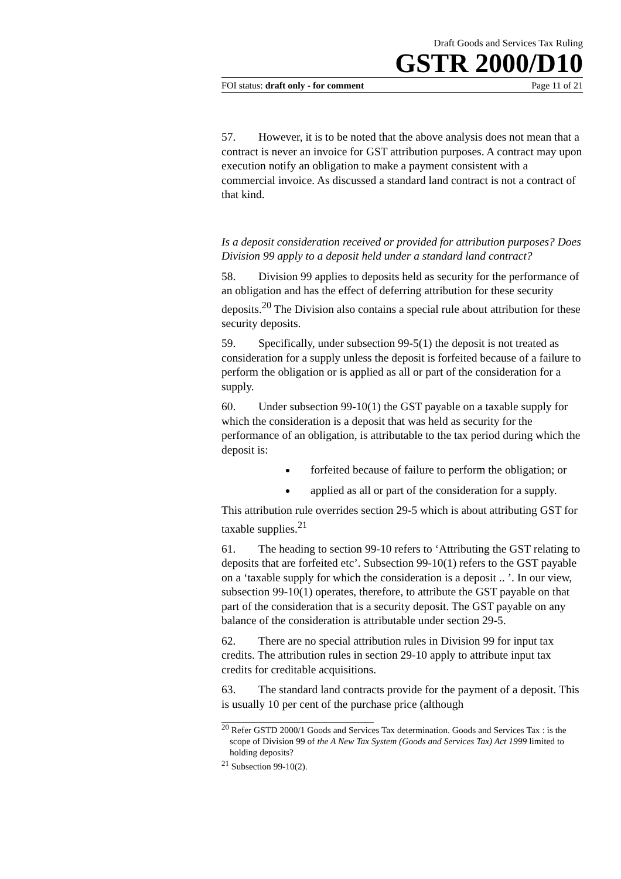Draft Goods and Services Tax Ruling
GSTR 2000/D10
FOI status: draft only - for comment Page 11 of 21
57. However, it is to be noted that the above analysis does not mean that a contract is never an invoice for GST attribution purposes. A contract may upon execution notify an obligation to make a payment consistent with a commercial invoice. As discussed a standard land contract is not a contract of that kind.
Is a deposit consideration received or provided for attribution purposes? Does Division 99 apply to a deposit held under a standard land contract?
58. Division 99 applies to deposits held as security for the performance of an obligation and has the effect of deferring attribution for these security deposits.<sup>20</sup> The Division also contains a special rule about attribution for these security deposits.
59. Specifically, under subsection 99-5(1) the deposit is not treated as consideration for a supply unless the deposit is forfeited because of a failure to perform the obligation or is applied as all or part of the consideration for a supply.
60. Under subsection 99-10(1) the GST payable on a taxable supply for which the consideration is a deposit that was held as security for the performance of an obligation, is attributable to the tax period during which the deposit is:
forfeited because of failure to perform the obligation; or
applied as all or part of the consideration for a supply.
This attribution rule overrides section 29-5 which is about attributing GST for taxable supplies.<sup>21</sup>
61. The heading to section 99-10 refers to ‘Attributing the GST relating to deposits that are forfeited etc’. Subsection 99-10(1) refers to the GST payable on a ‘taxable supply for which the consideration is a deposit .. ’. In our view, subsection 99-10(1) operates, therefore, to attribute the GST payable on that part of the consideration that is a security deposit. The GST payable on any balance of the consideration is attributable under section 29-5.
62. There are no special attribution rules in Division 99 for input tax credits. The attribution rules in section 29-10 apply to attribute input tax credits for creditable acquisitions.
63. The standard land contracts provide for the payment of a deposit. This is usually 10 per cent of the purchase price (although
<sup>20</sup> Refer GSTD 2000/1 Goods and Services Tax determination. Goods and Services Tax : is the scope of Division 99 of the A New Tax System (Goods and Services Tax) Act 1999 limited to holding deposits?
<sup>21</sup> Subsection 99-10(2).